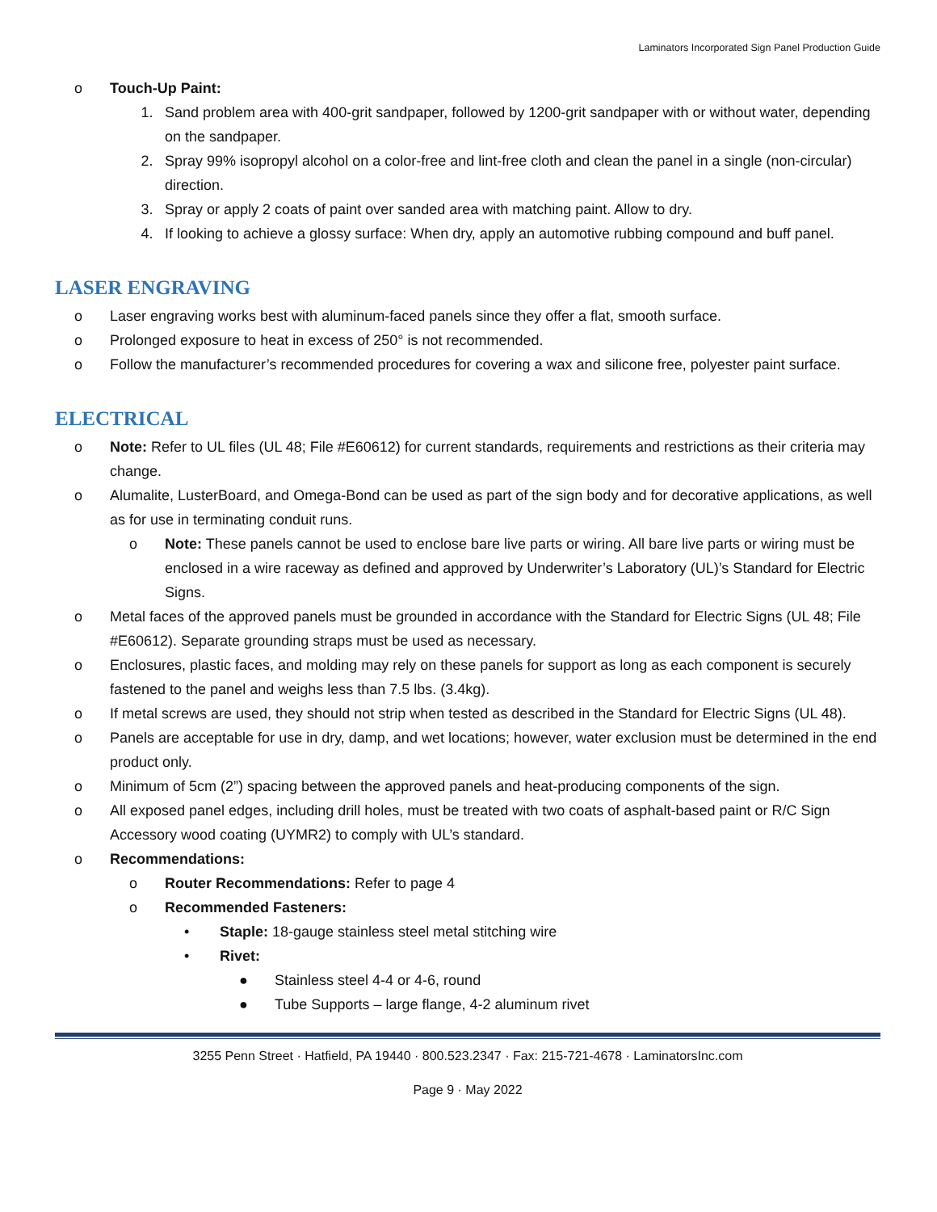Laminators Incorporated Sign Panel Production Guide
o Touch-Up Paint:
1. Sand problem area with 400-grit sandpaper, followed by 1200-grit sandpaper with or without water, depending on the sandpaper.
2. Spray 99% isopropyl alcohol on a color-free and lint-free cloth and clean the panel in a single (non-circular) direction.
3. Spray or apply 2 coats of paint over sanded area with matching paint. Allow to dry.
4. If looking to achieve a glossy surface: When dry, apply an automotive rubbing compound and buff panel.
LASER ENGRAVING
o Laser engraving works best with aluminum-faced panels since they offer a flat, smooth surface.
o Prolonged exposure to heat in excess of 250° is not recommended.
o Follow the manufacturer’s recommended procedures for covering a wax and silicone free, polyester paint surface.
ELECTRICAL
o Note: Refer to UL files (UL 48; File #E60612) for current standards, requirements and restrictions as their criteria may change.
o Alumalite, LusterBoard, and Omega-Bond can be used as part of the sign body and for decorative applications, as well as for use in terminating conduit runs.
o Note: These panels cannot be used to enclose bare live parts or wiring. All bare live parts or wiring must be enclosed in a wire raceway as defined and approved by Underwriter’s Laboratory (UL)’s Standard for Electric Signs.
o Metal faces of the approved panels must be grounded in accordance with the Standard for Electric Signs (UL 48; File #E60612). Separate grounding straps must be used as necessary.
o Enclosures, plastic faces, and molding may rely on these panels for support as long as each component is securely fastened to the panel and weighs less than 7.5 lbs. (3.4kg).
o If metal screws are used, they should not strip when tested as described in the Standard for Electric Signs (UL 48).
o Panels are acceptable for use in dry, damp, and wet locations; however, water exclusion must be determined in the end product only.
o Minimum of 5cm (2”) spacing between the approved panels and heat-producing components of the sign.
o All exposed panel edges, including drill holes, must be treated with two coats of asphalt-based paint or R/C Sign Accessory wood coating (UYMR2) to comply with UL’s standard.
o Recommendations:
o Router Recommendations: Refer to page 4
o Recommended Fasteners:
• Staple: 18-gauge stainless steel metal stitching wire
• Rivet:
● Stainless steel 4-4 or 4-6, round
● Tube Supports – large flange, 4-2 aluminum rivet
3255 Penn Street · Hatfield, PA 19440 · 800.523.2347 · Fax: 215-721-4678 · LaminatorsInc.com
Page 9 · May 2022